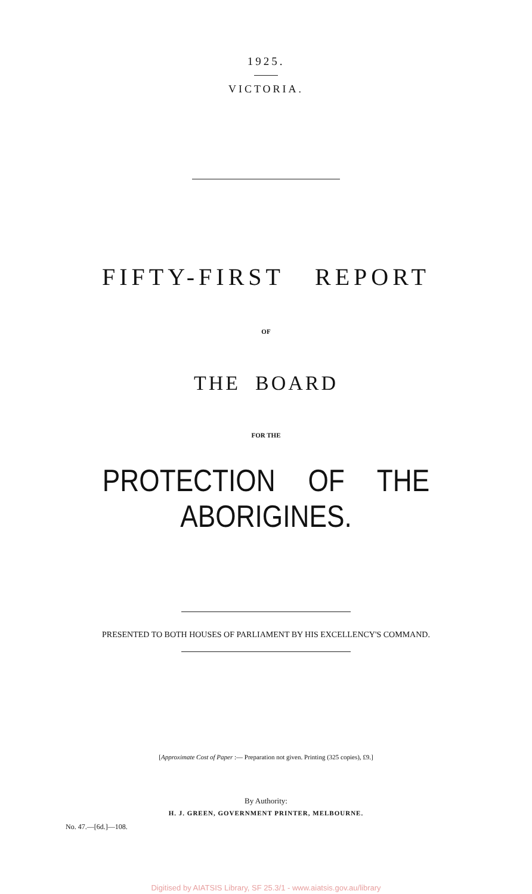1925.
VICTORIA.
FIFTY-FIRST REPORT
OF
THE BOARD
FOR THE
PROTECTION OF THE ABORIGINES.
PRESENTED TO BOTH HOUSES OF PARLIAMENT BY HIS EXCELLENCY'S COMMAND.
[Approximate Cost of Paper :— Preparation not given. Printing (325 copies), £9.]
By Authority:
H. J. GREEN, GOVERNMENT PRINTER, MELBOURNE.
No. 47.—[6d.]—108.
Digitised by AIATSIS Library, SF 25.3/1 - www.aiatsis.gov.au/library